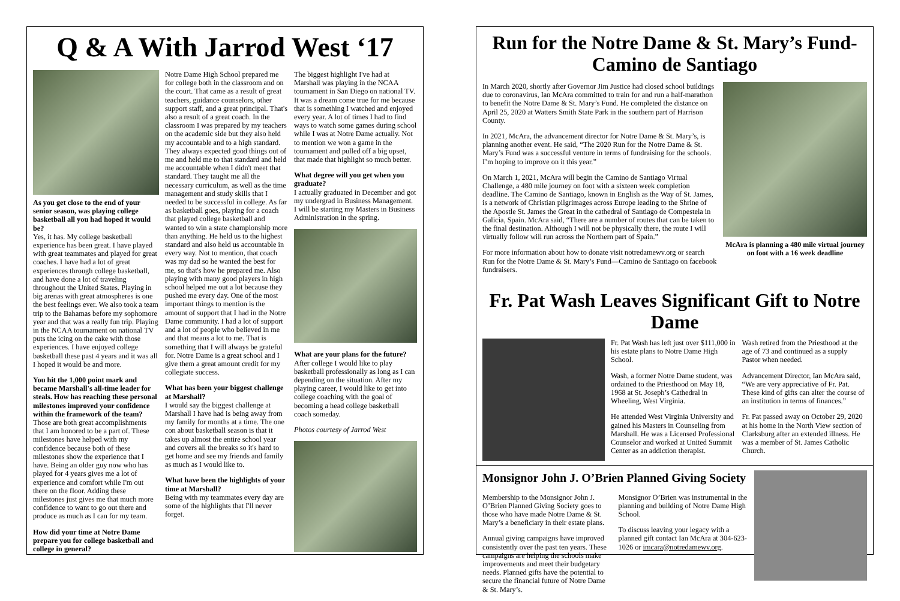Q & A With Jarrod West ‘17
As you get close to the end of your senior season, was playing college basketball all you had hoped it would be?
Yes, it has. My college basketball experience has been great. I have played with great teammates and played for great coaches. I have had a lot of great experiences through college basketball, and have done a lot of traveling throughout the United States. Playing in big arenas with great atmospheres is one the best feelings ever. We also took a team trip to the Bahamas before my sophomore year and that was a really fun trip. Playing in the NCAA tournament on national TV puts the icing on the cake with those experiences. I have enjoyed college basketball these past 4 years and it was all I hoped it would be and more.
You hit the 1,000 point mark and became Marshall's all-time leader for steals. How has reaching these personal milestones improved your confidence within the framework of the team?
Those are both great accomplishments that I am honored to be a part of. These milestones have helped with my confidence because both of these milestones show the experience that I have. Being an older guy now who has played for 4 years gives me a lot of experience and comfort while I'm out there on the floor. Adding these milestones just gives me that much more confidence to want to go out there and produce as much as I can for my team.
How did your time at Notre Dame prepare you for college basketball and college in general?
Notre Dame High School prepared me for college both in the classroom and on the court. That came as a result of great teachers, guidance counselors, other support staff, and a great principal. That's also a result of a great coach. In the classroom I was prepared by my teachers on the academic side but they also held my accountable and to a high standard. They always expected good things out of me and held me to that standard and held me accountable when I didn't meet that standard. They taught me all the necessary curriculum, as well as the time management and study skills that I needed to be successful in college. As far as basketball goes, playing for a coach that played college basketball and wanted to win a state championship more than anything. He held us to the highest standard and also held us accountable in every way. Not to mention, that coach was my dad so he wanted the best for me, so that's how he prepared me. Also playing with many good players in high school helped me out a lot because they pushed me every day. One of the most important things to mention is the amount of support that I had in the Notre Dame community. I had a lot of support and a lot of people who believed in me and that means a lot to me. That is something that I will always be grateful for. Notre Dame is a great school and I give them a great amount credit for my collegiate success.
What has been your biggest challenge at Marshall?
I would say the biggest challenge at Marshall I have had is being away from my family for months at a time. The one con about basketball season is that it takes up almost the entire school year and covers all the breaks so it's hard to get home and see my friends and family as much as I would like to.
What have been the highlights of your time at Marshall?
Being with my teammates every day are some of the highlights that I'll never forget.
The biggest highlight I've had at Marshall was playing in the NCAA tournament in San Diego on national TV. It was a dream come true for me because that is something I watched and enjoyed every year. A lot of times I had to find ways to watch some games during school while I was at Notre Dame actually. Not to mention we won a game in the tournament and pulled off a big upset, that made that highlight so much better.
What degree will you get when you graduate?
I actually graduated in December and got my undergrad in Business Management. I will be starting my Masters in Business Administration in the spring.
What are your plans for the future?
After college I would like to play basketball professionally as long as I can depending on the situation. After my playing career, I would like to get into college coaching with the goal of becoming a head college basketball coach someday.
Photos courtesy of Jarrod West
Run for the Notre Dame & St. Mary’s Fund-Camino de Santiago
In March 2020, shortly after Governor Jim Justice had closed school buildings due to coronavirus, Ian McAra committed to train for and run a half-marathon to benefit the Notre Dame & St. Mary’s Fund. He completed the distance on April 25, 2020 at Watters Smith State Park in the southern part of Harrison County.
In 2021, McAra, the advancement director for Notre Dame & St. Mary’s, is planning another event. He said, “The 2020 Run for the Notre Dame & St. Mary’s Fund was a successful venture in terms of fundraising for the schools. I’m hoping to improve on it this year.”
On March 1, 2021, McAra will begin the Camino de Santiago Virtual Challenge, a 480 mile journey on foot with a sixteen week completion deadline. The Camino de Santiago, known in English as the Way of St. James, is a network of Christian pilgrimages across Europe leading to the Shrine of the Apostle St. James the Great in the cathedral of Santiago de Compestela in Galicia, Spain. McAra said, “There are a number of routes that can be taken to the final destination. Although I will not be physically there, the route I will virtually follow will run across the Northern part of Spain.”
For more information about how to donate visit notredamewv.org or search Run for the Notre Dame & St. Mary’s Fund—Camino de Santiago on facebook fundraisers.
McAra is planning a 480 mile virtual journey on foot with a 16 week deadline
Fr. Pat Wash Leaves Significant Gift to Notre Dame
Fr. Pat Wash has left just over $111,000 in his estate plans to Notre Dame High School.
Wash, a former Notre Dame student, was ordained to the Priesthood on May 18, 1968 at St. Joseph’s Cathedral in Wheeling, West Virginia.
He attended West Virginia University and gained his Masters in Counseling from Marshall. He was a Licensed Professional Counselor and worked at United Summit Center as an addiction therapist.
Wash retired from the Priesthood at the age of 73 and continued as a supply Pastor when needed.
Advancement Director, Ian McAra said, “We are very appreciative of Fr. Pat. These kind of gifts can alter the course of an institution in terms of finances.”
Fr. Pat passed away on October 29, 2020 at his home in the North View section of Clarksburg after an extended illness. He was a member of St. James Catholic Church.
Monsignor John J. O’Brien Planned Giving Society
Membership to the Monsignor John J. O’Brien Planned Giving Society goes to those who have made Notre Dame & St. Mary’s a beneficiary in their estate plans.
Annual giving campaigns have improved consistently over the past ten years. These campaigns are helping the schools make improvements and meet their budgetary needs. Planned gifts have the potential to secure the financial future of Notre Dame & St. Mary’s.
Monsignor O’Brien was instrumental in the planning and building of Notre Dame High School.
To discuss leaving your legacy with a planned gift contact Ian McAra at 304-623-1026 or imcara@notredamewv.org.